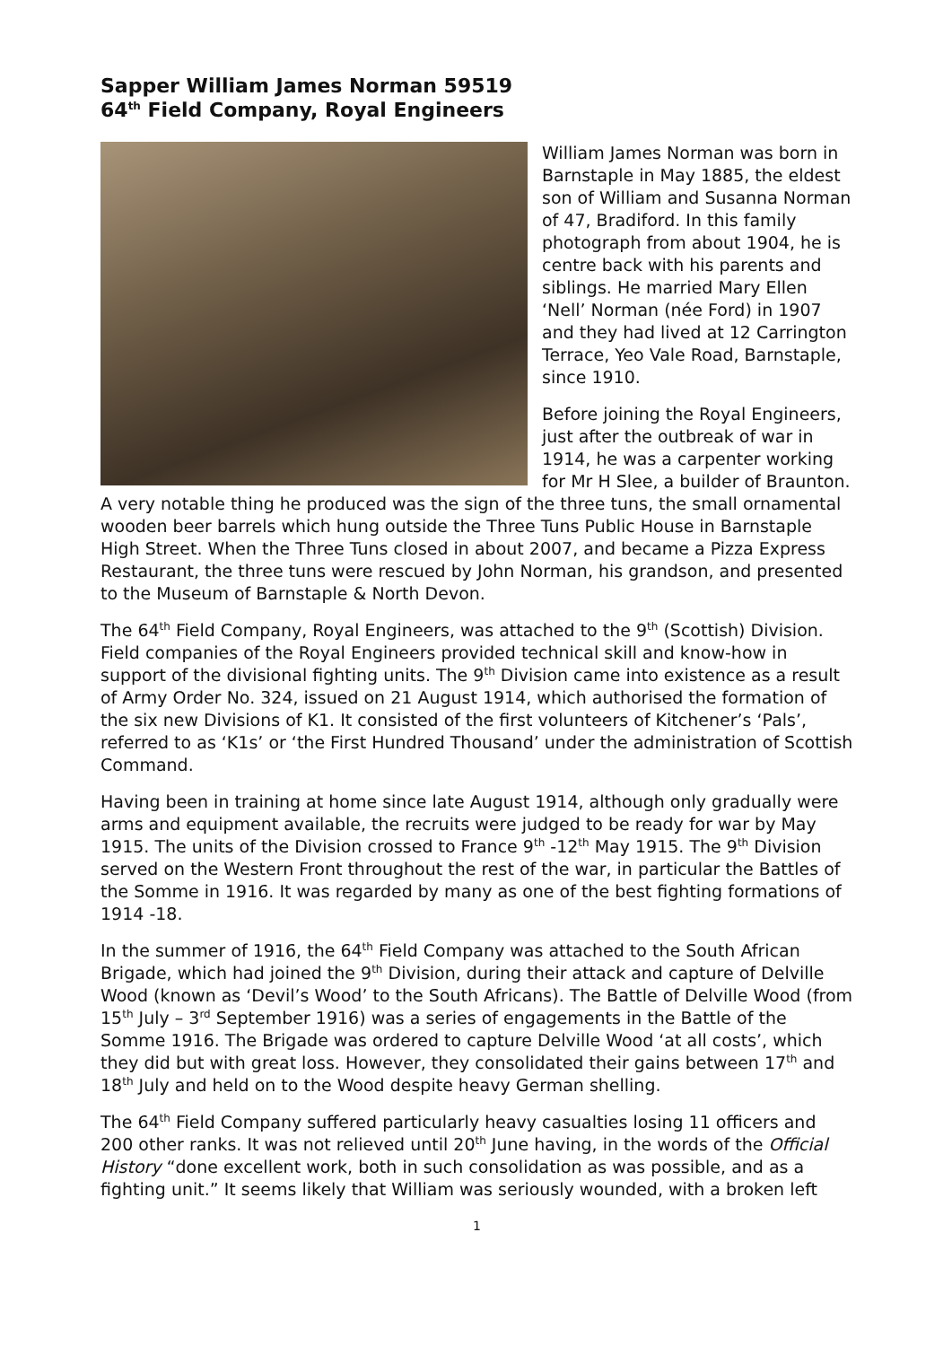Sapper William James Norman 59519
64<sup>th</sup> Field Company, Royal Engineers
William James Norman was born in Barnstaple in May 1885, the eldest son of William and Susanna Norman of 47, Bradiford. In this family photograph from about 1904, he is centre back with his parents and siblings. He married Mary Ellen ‘Nell’ Norman (née Ford) in 1907 and they had lived at 12 Carrington Terrace, Yeo Vale Road, Barnstaple, since 1910.
Before joining the Royal Engineers, just after the outbreak of war in 1914, he was a carpenter working for Mr H Slee, a builder of Braunton. A very notable thing he produced was the sign of the three tuns, the small ornamental wooden beer barrels which hung outside the Three Tuns Public House in Barnstaple High Street. When the Three Tuns closed in about 2007, and became a Pizza Express Restaurant, the three tuns were rescued by John Norman, his grandson, and presented to the Museum of Barnstaple & North Devon.
The 64<sup>th</sup> Field Company, Royal Engineers, was attached to the 9<sup>th</sup> (Scottish) Division. Field companies of the Royal Engineers provided technical skill and know-how in support of the divisional fighting units. The 9<sup>th</sup> Division came into existence as a result of Army Order No. 324, issued on 21 August 1914, which authorised the formation of the six new Divisions of K1. It consisted of the first volunteers of Kitchener’s ‘Pals’, referred to as ‘K1s’ or ‘the First Hundred Thousand’ under the administration of Scottish Command.
Having been in training at home since late August 1914, although only gradually were arms and equipment available, the recruits were judged to be ready for war by May 1915. The units of the Division crossed to France 9<sup>th</sup> -12<sup>th</sup> May 1915. The 9<sup>th</sup> Division served on the Western Front throughout the rest of the war, in particular the Battles of the Somme in 1916. It was regarded by many as one of the best fighting formations of 1914 -18.
In the summer of 1916, the 64<sup>th</sup> Field Company was attached to the South African Brigade, which had joined the 9<sup>th</sup> Division, during their attack and capture of Delville Wood (known as ‘Devil’s Wood’ to the South Africans). The Battle of Delville Wood (from 15<sup>th</sup> July – 3<sup>rd</sup> September 1916) was a series of engagements in the Battle of the Somme 1916. The Brigade was ordered to capture Delville Wood ‘at all costs’, which they did but with great loss. However, they consolidated their gains between 17<sup>th</sup> and 18<sup>th</sup> July and held on to the Wood despite heavy German shelling.
The 64<sup>th</sup> Field Company suffered particularly heavy casualties losing 11 officers and 200 other ranks. It was not relieved until 20<sup>th</sup> June having, in the words of the Official History “done excellent work, both in such consolidation as was possible, and as a fighting unit.” It seems likely that William was seriously wounded, with a broken left
1